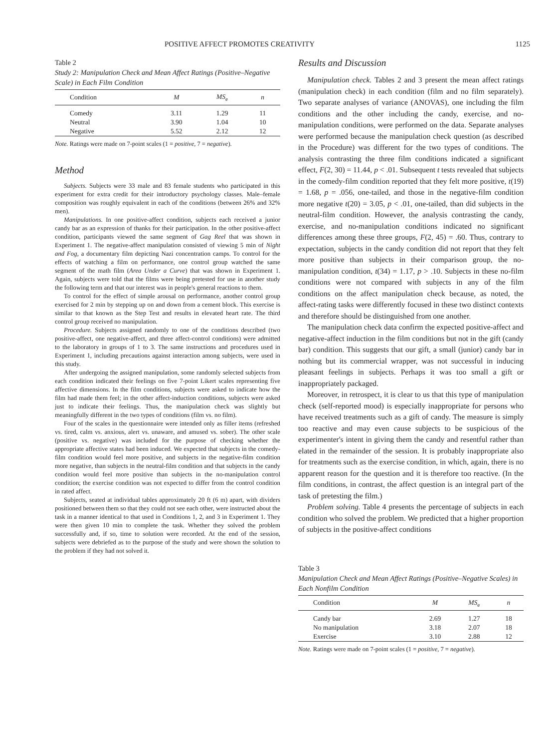POSITIVE AFFECT PROMOTES CREATIVITY 1125
Table 2
Study 2: Manipulation Check and Mean Affect Ratings (Positive–Negative Scale) in Each Film Condition
| Condition | M | MS<sub>e</sub> | n |
| --- | --- | --- | --- |
| Comedy | 3.11 | 1.29 | 11 |
| Neutral | 3.90 | 1.04 | 10 |
| Negative | 5.52 | 2.12 | 12 |
Note. Ratings were made on 7-point scales (1 = positive, 7 = negative).
Method
Subjects. Subjects were 33 male and 83 female students who participated in this experiment for extra credit for their introductory psychology classes. Male–female composition was roughly equivalent in each of the conditions (between 26% and 32% men).
Manipulations. In one positive-affect condition, subjects each received a junior candy bar as an expression of thanks for their participation. In the other positive-affect condition, participants viewed the same segment of Gag Reel that was shown in Experiment 1. The negative-affect manipulation consisted of viewing 5 min of Night and Fog, a documentary film depicting Nazi concentration camps. To control for the effects of watching a film on performance, one control group watched the same segment of the math film (Area Under a Curve) that was shown in Experiment 1. Again, subjects were told that the films were being pretested for use in another study the following term and that our interest was in people's general reactions to them.
To control for the effect of simple arousal on performance, another control group exercised for 2 min by stepping up on and down from a cement block. This exercise is similar to that known as the Step Test and results in elevated heart rate. The third control group received no manipulation.
Procedure. Subjects assigned randomly to one of the conditions described (two positive-affect, one negative-affect, and three affect-control conditions) were admitted to the laboratory in groups of 1 to 3. The same instructions and procedures used in Experiment 1, including precautions against interaction among subjects, were used in this study.
After undergoing the assigned manipulation, some randomly selected subjects from each condition indicated their feelings on five 7-point Likert scales representing five affective dimensions. In the film conditions, subjects were asked to indicate how the film had made them feel; in the other affect-induction conditions, subjects were asked just to indicate their feelings. Thus, the manipulation check was slightly but meaningfully different in the two types of conditions (film vs. no film).
Four of the scales in the questionnaire were intended only as filler items (refreshed vs. tired, calm vs. anxious, alert vs. unaware, and amused vs. sober). The other scale (positive vs. negative) was included for the purpose of checking whether the appropriate affective states had been induced. We expected that subjects in the comedy-film condition would feel more positive, and subjects in the negative-film condition more negative, than subjects in the neutral-film condition and that subjects in the candy condition would feel more positive than subjects in the no-manipulation control condition; the exercise condition was not expected to differ from the control condition in rated affect.
Subjects, seated at individual tables approximately 20 ft (6 m) apart, with dividers positioned between them so that they could not see each other, were instructed about the task in a manner identical to that used in Conditions 1, 2, and 3 in Experiment 1. They were then given 10 min to complete the task. Whether they solved the problem successfully and, if so, time to solution were recorded. At the end of the session, subjects were debriefed as to the purpose of the study and were shown the solution to the problem if they had not solved it.
Results and Discussion
Manipulation check. Tables 2 and 3 present the mean affect ratings (manipulation check) in each condition (film and no film separately). Two separate analyses of variance (ANOVAS), one including the film conditions and the other including the candy, exercise, and no-manipulation conditions, were performed on the data. Separate analyses were performed because the manipulation check question (as described in the Procedure) was different for the two types of conditions. The analysis contrasting the three film conditions indicated a significant effect, F(2, 30) = 11.44, p < .01. Subsequent t tests revealed that subjects in the comedy-film condition reported that they felt more positive, t(19) = 1.68, p = .056, one-tailed, and those in the negative-film condition more negative t(20) = 3.05, p < .01, one-tailed, than did subjects in the neutral-film condition. However, the analysis contrasting the candy, exercise, and no-manipulation conditions indicated no significant differences among these three groups, F(2, 45) = .60. Thus, contrary to expectation, subjects in the candy condition did not report that they felt more positive than subjects in their comparison group, the no-manipulation condition, t(34) = 1.17, p > .10. Subjects in these no-film conditions were not compared with subjects in any of the film conditions on the affect manipulation check because, as noted, the affect-rating tasks were differently focused in these two distinct contexts and therefore should be distinguished from one another.
The manipulation check data confirm the expected positive-affect and negative-affect induction in the film conditions but not in the gift (candy bar) condition. This suggests that our gift, a small (junior) candy bar in nothing but its commercial wrapper, was not successful in inducing pleasant feelings in subjects. Perhaps it was too small a gift or inappropriately packaged.
Moreover, in retrospect, it is clear to us that this type of manipulation check (self-reported mood) is especially inappropriate for persons who have received treatments such as a gift of candy. The measure is simply too reactive and may even cause subjects to be suspicious of the experimenter's intent in giving them the candy and resentful rather than elated in the remainder of the session. It is probably inappropriate also for treatments such as the exercise condition, in which, again, there is no apparent reason for the question and it is therefore too reactive. (In the film conditions, in contrast, the affect question is an integral part of the task of pretesting the film.)
Problem solving. Table 4 presents the percentage of subjects in each condition who solved the problem. We predicted that a higher proportion of subjects in the positive-affect conditions
Table 3
Manipulation Check and Mean Affect Ratings (Positive–Negative Scales) in Each Nonfilm Condition
| Condition | M | MS<sub>e</sub> | n |
| --- | --- | --- | --- |
| Candy bar | 2.69 | 1.27 | 18 |
| No manipulation | 3.18 | 2.07 | 18 |
| Exercise | 3.10 | 2.88 | 12 |
Note. Ratings were made on 7-point scales (1 = positive, 7 = negative).